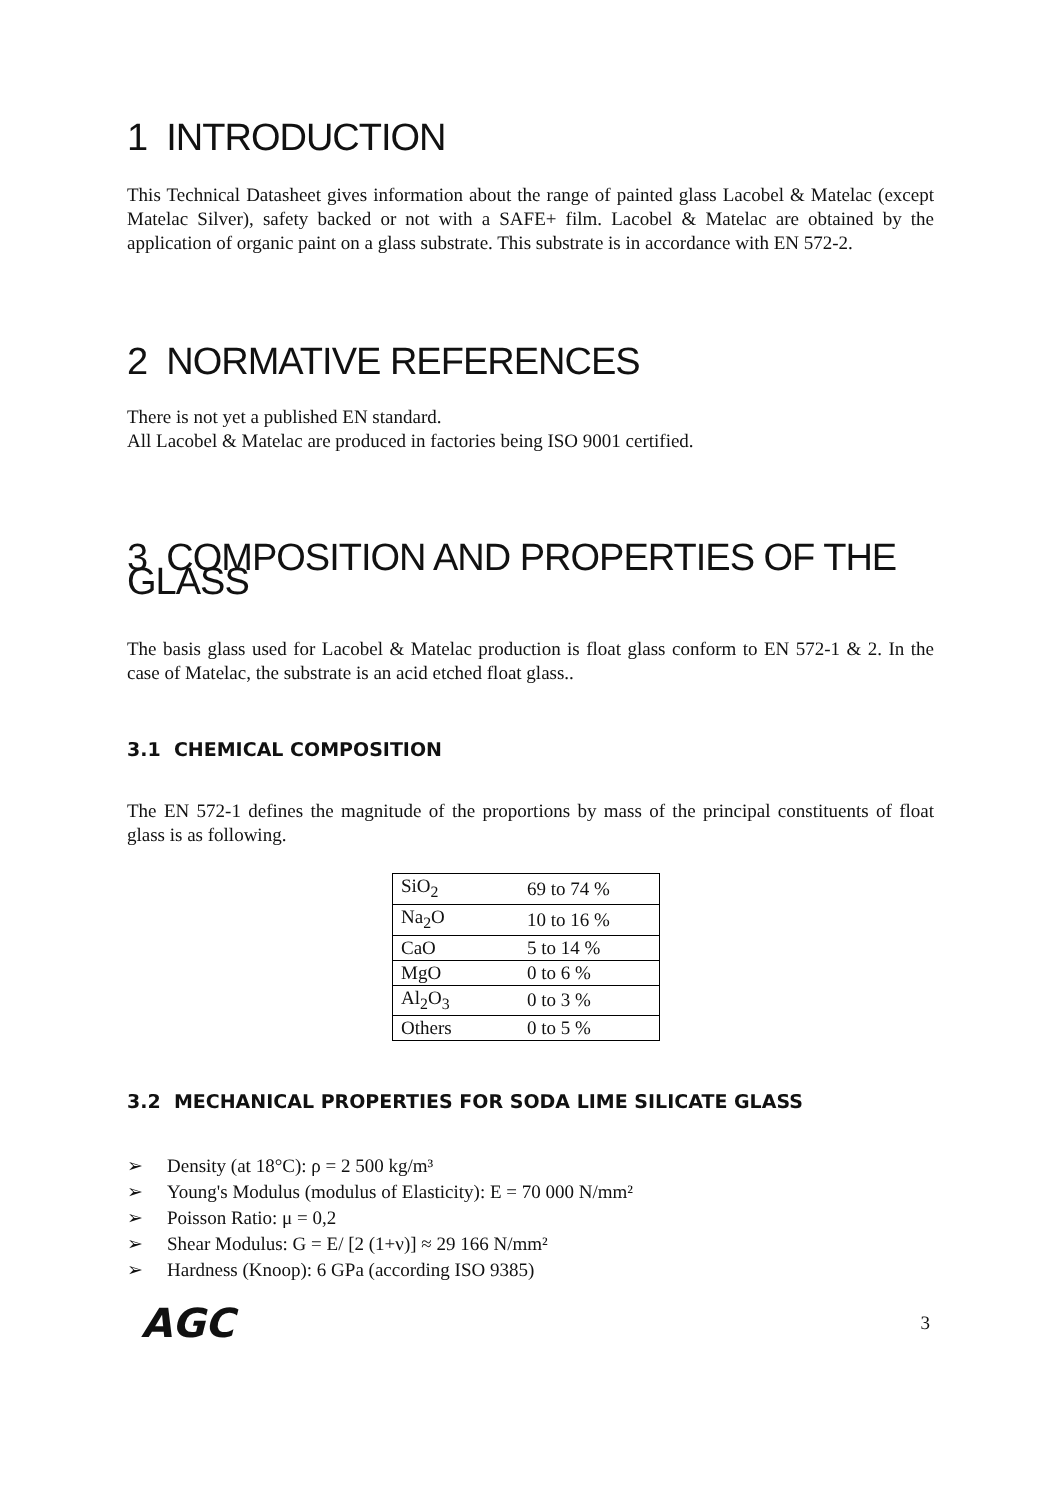1 INTRODUCTION
This Technical Datasheet gives information about the range of painted glass Lacobel & Matelac (except Matelac Silver), safety backed or not with a SAFE+ film. Lacobel & Matelac are obtained by the application of organic paint on a glass substrate. This substrate is in accordance with EN 572-2.
2 NORMATIVE REFERENCES
There is not yet a published EN standard.
All Lacobel & Matelac are produced in factories being ISO 9001 certified.
3 COMPOSITION AND PROPERTIES OF THE GLASS
The basis glass used for Lacobel & Matelac production is float glass conform to EN 572-1 & 2. In the case of Matelac, the substrate is an acid etched float glass..
3.1 CHEMICAL COMPOSITION
The EN 572-1 defines the magnitude of the proportions by mass of the principal constituents of float glass is as following.
| SiO<sub>2</sub> | 69 to 74 % |
| Na<sub>2</sub>O | 10 to 16 % |
| CaO | 5 to 14 % |
| MgO | 0 to 6 % |
| Al<sub>2</sub>O<sub>3</sub> | 0 to 3 % |
| Others | 0 to 5 % |
3.2 MECHANICAL PROPERTIES FOR SODA LIME SILICATE GLASS
➢ Density (at 18°C): ρ = 2 500 kg/m³
➢ Young's Modulus (modulus of Elasticity): E = 70 000 N/mm²
➢ Poisson Ratio: μ = 0,2
➢ Shear Modulus: G = E/ [2 (1+ν)] ≈ 29 166 N/mm²
➢ Hardness (Knoop): 6 GPa (according ISO 9385)
AGC 3